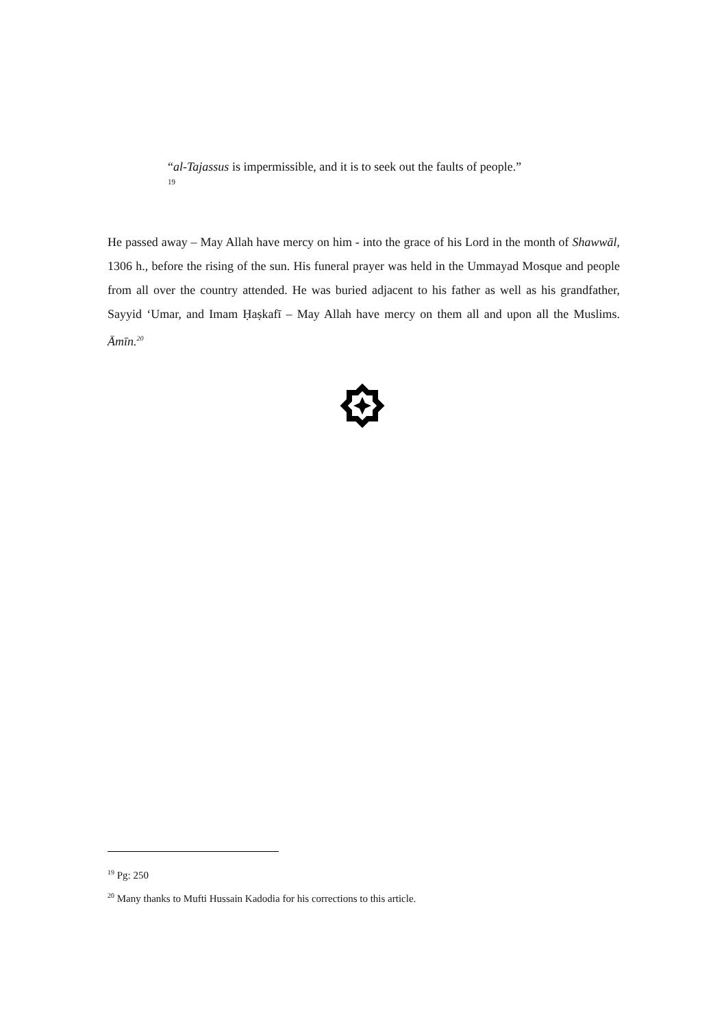“al-Tajassus is impermissible, and it is to seek out the faults of people.”
19
He passed away – May Allah have mercy on him - into the grace of his Lord in the month of Shawwāl, 1306 h., before the rising of the sun. His funeral prayer was held in the Ummayad Mosque and people from all over the country attended. He was buried adjacent to his father as well as his grandfather, Sayyid ‘Umar, and Imam Ḥaṣkafī – May Allah have mercy on them all and upon all the Muslims. Āmīn.<sup>20</sup>
<sup>19</sup> Pg: 250
<sup>20</sup> Many thanks to Mufti Hussain Kadodia for his corrections to this article.